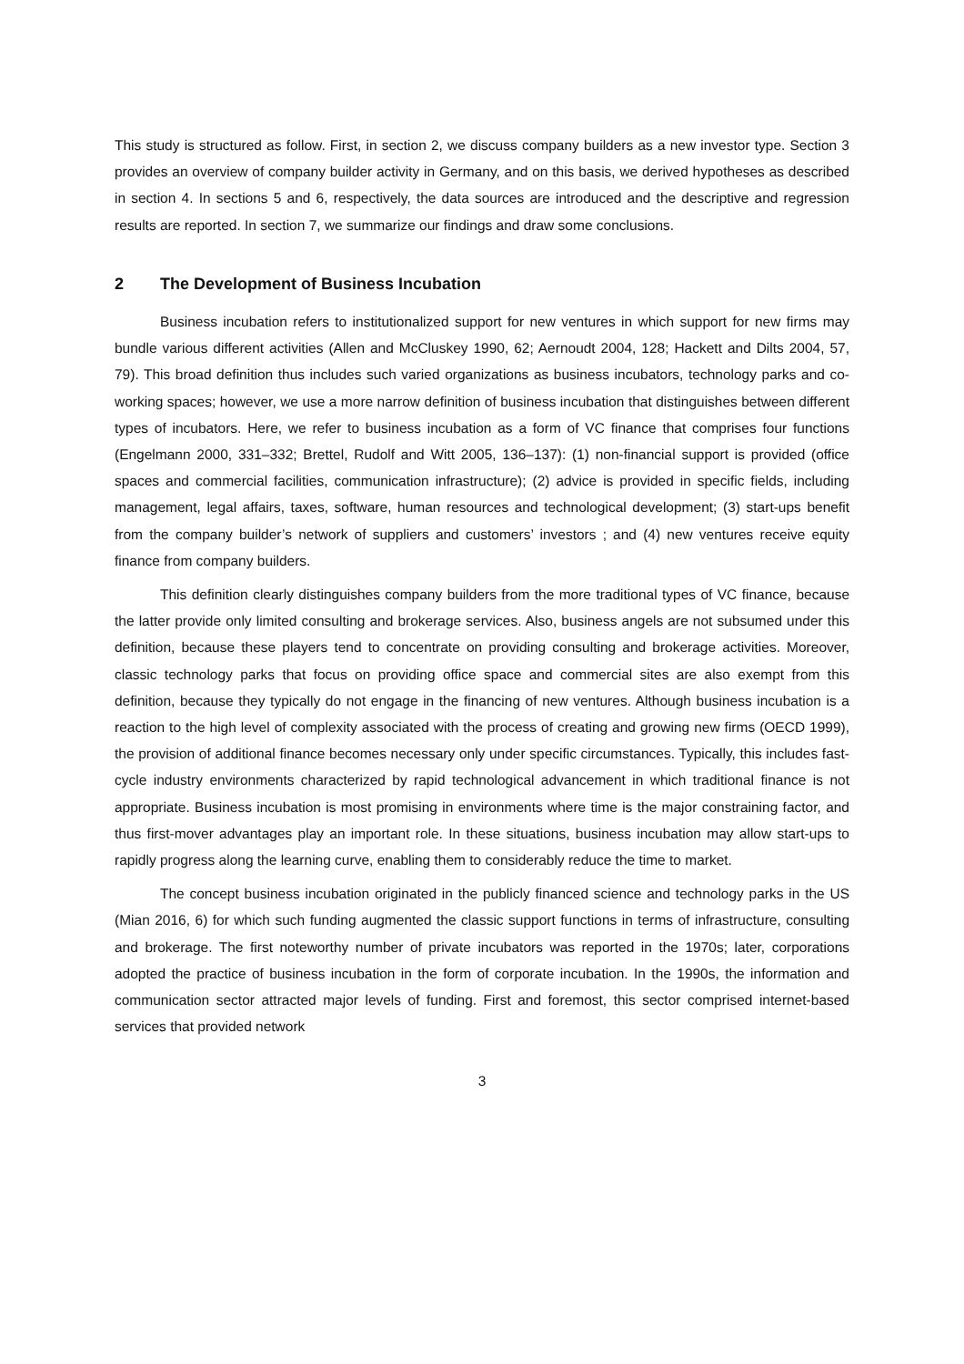This study is structured as follow. First, in section 2, we discuss company builders as a new investor type. Section 3 provides an overview of company builder activity in Germany, and on this basis, we derived hypotheses as described in section 4. In sections 5 and 6, respectively, the data sources are introduced and the descriptive and regression results are reported. In section 7, we summarize our findings and draw some conclusions.
2 The Development of Business Incubation
Business incubation refers to institutionalized support for new ventures in which support for new firms may bundle various different activities (Allen and McCluskey 1990, 62; Aernoudt 2004, 128; Hackett and Dilts 2004, 57, 79). This broad definition thus includes such varied organizations as business incubators, technology parks and co-working spaces; however, we use a more narrow definition of business incubation that distinguishes between different types of incubators. Here, we refer to business incubation as a form of VC finance that comprises four functions (Engelmann 2000, 331–332; Brettel, Rudolf and Witt 2005, 136–137): (1) non-financial support is provided (office spaces and commercial facilities, communication infrastructure); (2) advice is provided in specific fields, including management, legal affairs, taxes, software, human resources and technological development; (3) start-ups benefit from the company builder’s network of suppliers and customers’ investors ; and (4) new ventures receive equity finance from company builders.
This definition clearly distinguishes company builders from the more traditional types of VC finance, because the latter provide only limited consulting and brokerage services. Also, business angels are not subsumed under this definition, because these players tend to concentrate on providing consulting and brokerage activities. Moreover, classic technology parks that focus on providing office space and commercial sites are also exempt from this definition, because they typically do not engage in the financing of new ventures. Although business incubation is a reaction to the high level of complexity associated with the process of creating and growing new firms (OECD 1999), the provision of additional finance becomes necessary only under specific circumstances. Typically, this includes fast-cycle industry environments characterized by rapid technological advancement in which traditional finance is not appropriate. Business incubation is most promising in environments where time is the major constraining factor, and thus first-mover advantages play an important role. In these situations, business incubation may allow start-ups to rapidly progress along the learning curve, enabling them to considerably reduce the time to market.
The concept business incubation originated in the publicly financed science and technology parks in the US (Mian 2016, 6) for which such funding augmented the classic support functions in terms of infrastructure, consulting and brokerage. The first noteworthy number of private incubators was reported in the 1970s; later, corporations adopted the practice of business incubation in the form of corporate incubation. In the 1990s, the information and communication sector attracted major levels of funding. First and foremost, this sector comprised internet-based services that provided network
3